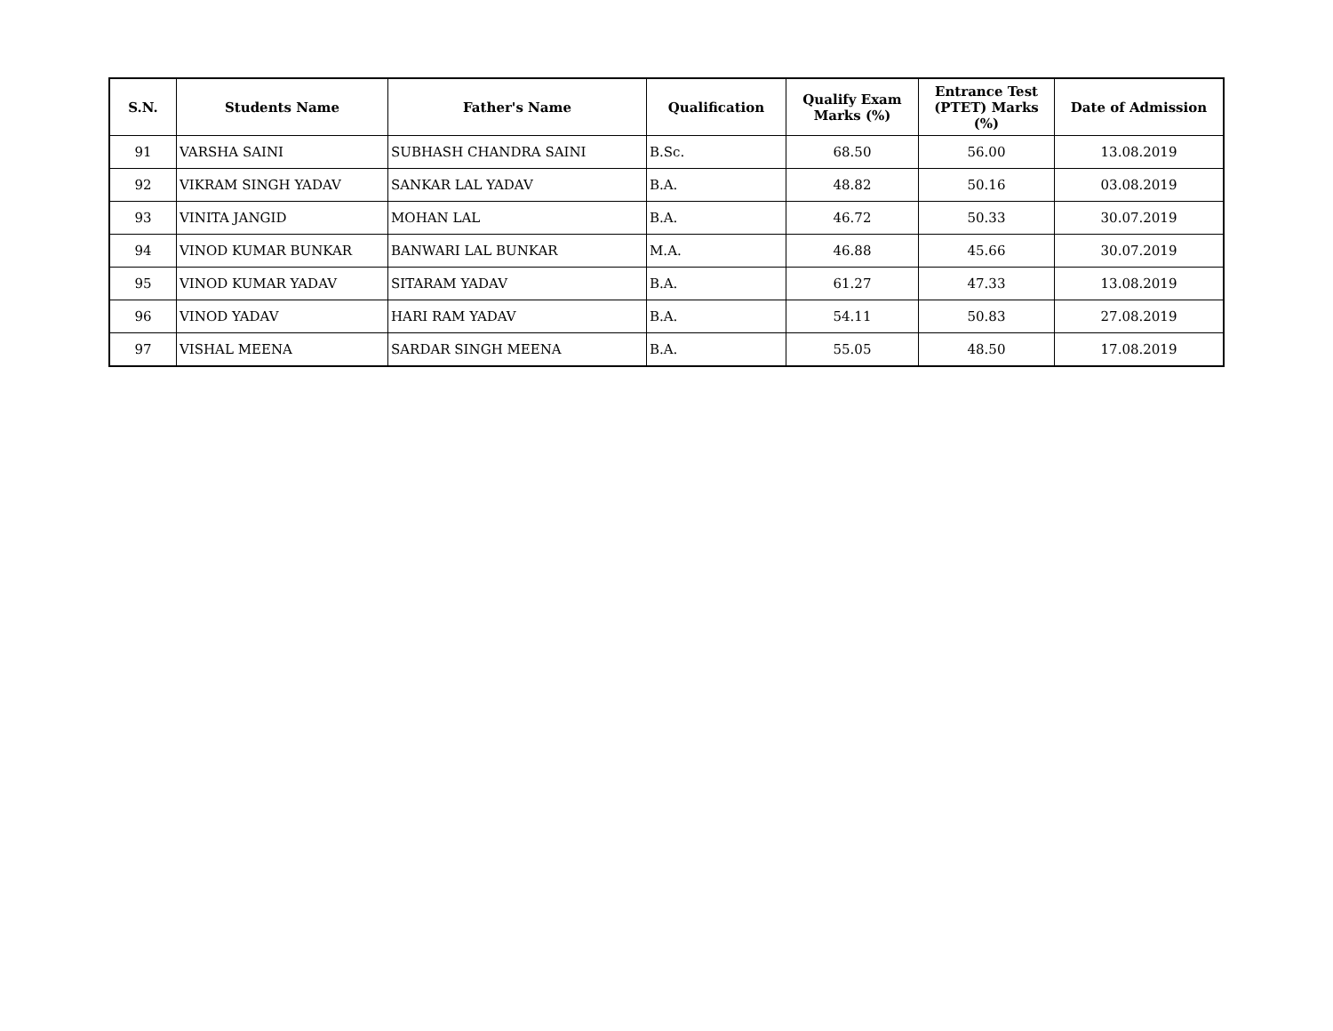| S.N. | Students Name | Father's Name | Qualification | Qualify Exam Marks (%) | Entrance Test (PTET) Marks (%) | Date of Admission |
| --- | --- | --- | --- | --- | --- | --- |
| 91 | VARSHA SAINI | SUBHASH CHANDRA SAINI | B.Sc. | 68.50 | 56.00 | 13.08.2019 |
| 92 | VIKRAM SINGH YADAV | SANKAR LAL YADAV | B.A. | 48.82 | 50.16 | 03.08.2019 |
| 93 | VINITA JANGID | MOHAN LAL | B.A. | 46.72 | 50.33 | 30.07.2019 |
| 94 | VINOD KUMAR BUNKAR | BANWARI LAL BUNKAR | M.A. | 46.88 | 45.66 | 30.07.2019 |
| 95 | VINOD KUMAR YADAV | SITARAM YADAV | B.A. | 61.27 | 47.33 | 13.08.2019 |
| 96 | VINOD YADAV | HARI RAM YADAV | B.A. | 54.11 | 50.83 | 27.08.2019 |
| 97 | VISHAL MEENA | SARDAR SINGH MEENA | B.A. | 55.05 | 48.50 | 17.08.2019 |